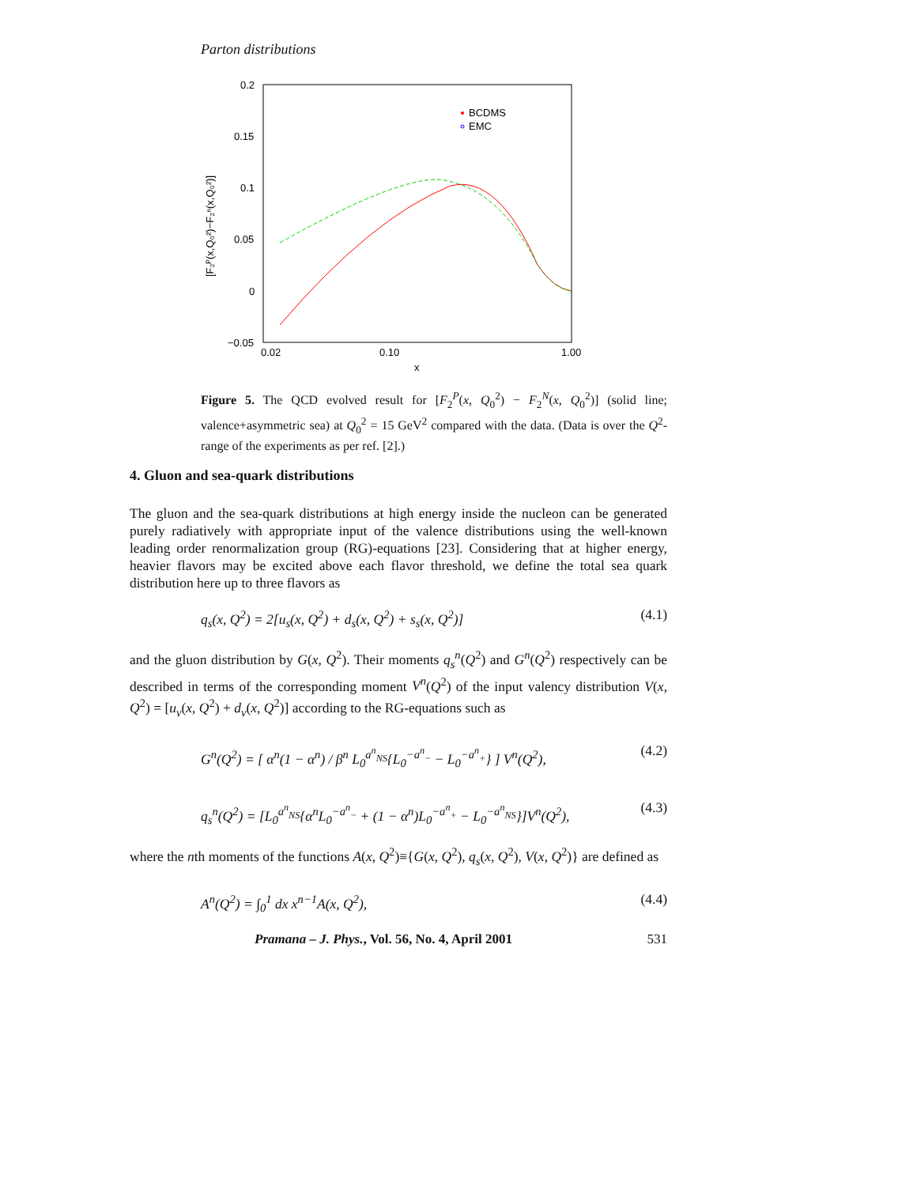Parton distributions
0.2
0.15
0.1
0.05
0
−0.05
0.02
0.10
1.00
x
[F₂ᴾ(x,Q₀²)−F₂ⁿ(x,Q₀²)]
BCDMS
EMC
Figure 5. The QCD evolved result for [F<sub>2</sub><sup>P</sup>(x, Q<sub>0</sub><sup>2</sup>) − F<sub>2</sub><sup>N</sup>(x, Q<sub>0</sub><sup>2</sup>)] (solid line; valence+asymmetric sea) at Q<sub>0</sub><sup>2</sup> = 15 GeV<sup>2</sup> compared with the data. (Data is over the Q<sup>2</sup>-range of the experiments as per ref. [2].)
4. Gluon and sea-quark distributions
The gluon and the sea-quark distributions at high energy inside the nucleon can be generated purely radiatively with appropriate input of the valence distributions using the well-known leading order renormalization group (RG)-equations [23]. Considering that at higher energy, heavier flavors may be excited above each flavor threshold, we define the total sea quark distribution here up to three flavors as
q<sub>s</sub>(x, Q<sup>2</sup>) = 2[u<sub>s</sub>(x, Q<sup>2</sup>) + d<sub>s</sub>(x, Q<sup>2</sup>) + s<sub>s</sub>(x, Q<sup>2</sup>)] (4.1)
and the gluon distribution by G(x, Q<sup>2</sup>). Their moments q<sub>s</sub><sup>n</sup>(Q<sup>2</sup>) and G<sup>n</sup>(Q<sup>2</sup>) respectively can be described in terms of the corresponding moment V<sup>n</sup>(Q<sup>2</sup>) of the input valency distribution V(x, Q<sup>2</sup>) = [u<sub>v</sub>(x, Q<sup>2</sup>) + d<sub>v</sub>(x, Q<sup>2</sup>)] according to the RG-equations such as
G<sup>n</sup>(Q<sup>2</sup>) = [ α<sup>n</sup>(1 − α<sup>n</sup>) / β<sup>n</sup> L<sub>0</sub><sup>a<sup>n</sup><sub>NS</sub></sup>{L<sub>0</sub><sup>−a<sup>n</sup><sub>−</sub></sup> − L<sub>0</sub><sup>−a<sup>n</sup><sub>+</sub></sup>} ] V<sup>n</sup>(Q<sup>2</sup>), (4.2)
q<sub>s</sub><sup>n</sup>(Q<sup>2</sup>) = [L<sub>0</sub><sup>a<sup>n</sup><sub>NS</sub></sup>{α<sup>n</sup>L<sub>0</sub><sup>−a<sup>n</sup><sub>−</sub></sup> + (1 − α<sup>n</sup>)L<sub>0</sub><sup>−a<sup>n</sup><sub>+</sub></sup> − L<sub>0</sub><sup>−a<sup>n</sup><sub>NS</sub></sup>}]V<sup>n</sup>(Q<sup>2</sup>), (4.3)
where the nth moments of the functions A(x, Q<sup>2</sup>)≡{G(x, Q<sup>2</sup>), q<sub>s</sub>(x, Q<sup>2</sup>), V(x, Q<sup>2</sup>)} are defined as
A<sup>n</sup>(Q<sup>2</sup>) = ∫<sub>0</sub><sup>1</sup> dx x<sup>n−1</sup>A(x, Q<sup>2</sup>), (4.4)
Pramana – J. Phys., Vol. 56, No. 4, April 2001 531